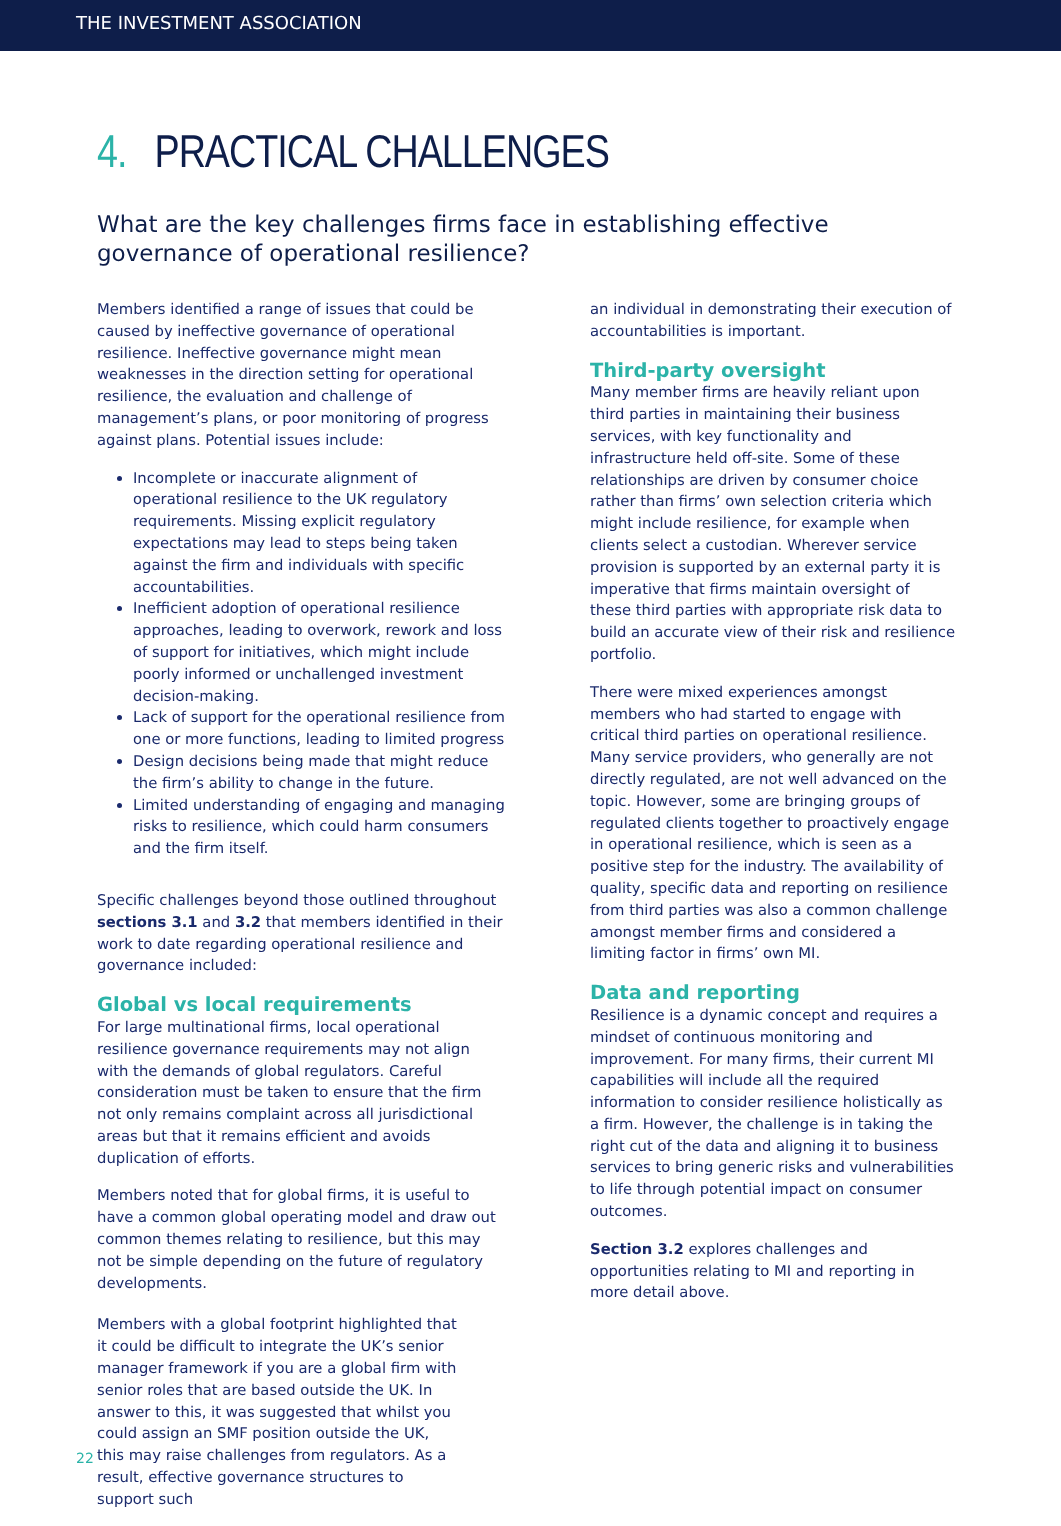THE INVESTMENT ASSOCIATION
4. PRACTICAL CHALLENGES
What are the key challenges firms face in establishing effective
governance of operational resilience?
Members identified a range of issues that could be caused by ineffective governance of operational resilience. Ineffective governance might mean weaknesses in the direction setting for operational resilience, the evaluation and challenge of management’s plans, or poor monitoring of progress against plans. Potential issues include:
Incomplete or inaccurate alignment of operational resilience to the UK regulatory requirements. Missing explicit regulatory expectations may lead to steps being taken against the firm and individuals with specific accountabilities.
Inefficient adoption of operational resilience approaches, leading to overwork, rework and loss of support for initiatives, which might include poorly informed or unchallenged investment decision-making.
Lack of support for the operational resilience from one or more functions, leading to limited progress
Design decisions being made that might reduce the firm’s ability to change in the future.
Limited understanding of engaging and managing risks to resilience, which could harm consumers and the firm itself.
Specific challenges beyond those outlined throughout sections 3.1 and 3.2 that members identified in their work to date regarding operational resilience and governance included:
Global vs local requirements
For large multinational firms, local operational resilience governance requirements may not align with the demands of global regulators. Careful consideration must be taken to ensure that the firm not only remains complaint across all jurisdictional areas but that it remains efficient and avoids duplication of efforts.
Members noted that for global firms, it is useful to have a common global operating model and draw out common themes relating to resilience, but this may not be simple depending on the future of regulatory developments.
Members with a global footprint highlighted that it could be difficult to integrate the UK’s senior manager framework if you are a global firm with senior roles that are based outside the UK. In answer to this, it was suggested that whilst you could assign an SMF position outside the UK, this may raise challenges from regulators. As a result, effective governance structures to support such
an individual in demonstrating their execution of accountabilities is important.
Third-party oversight
Many member firms are heavily reliant upon third parties in maintaining their business services, with key functionality and infrastructure held off-site. Some of these relationships are driven by consumer choice rather than firms’ own selection criteria which might include resilience, for example when clients select a custodian. Wherever service provision is supported by an external party it is imperative that firms maintain oversight of these third parties with appropriate risk data to build an accurate view of their risk and resilience portfolio.
There were mixed experiences amongst members who had started to engage with critical third parties on operational resilience. Many service providers, who generally are not directly regulated, are not well advanced on the topic. However, some are bringing groups of regulated clients together to proactively engage in operational resilience, which is seen as a positive step for the industry. The availability of quality, specific data and reporting on resilience from third parties was also a common challenge amongst member firms and considered a limiting factor in firms’ own MI.
Data and reporting
Resilience is a dynamic concept and requires a mindset of continuous monitoring and improvement. For many firms, their current MI capabilities will include all the required information to consider resilience holistically as a firm. However, the challenge is in taking the right cut of the data and aligning it to business services to bring generic risks and vulnerabilities to life through potential impact on consumer outcomes.
Section 3.2 explores challenges and opportunities relating to MI and reporting in more detail above.
22